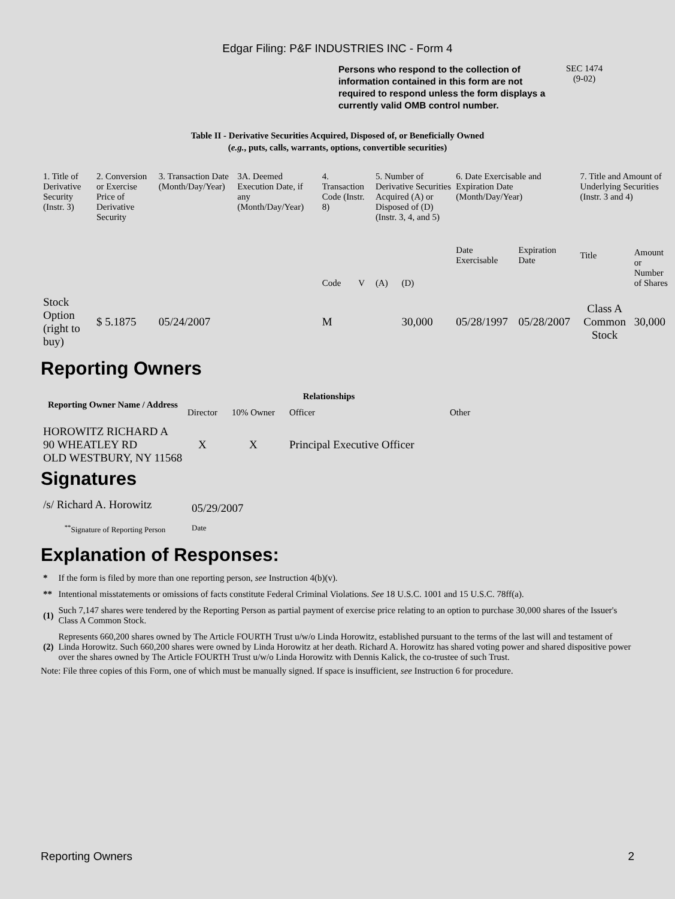Edgar Filing: P&F INDUSTRIES INC - Form 4
Persons who respond to the collection of information contained in this form are not required to respond unless the form displays a currently valid OMB control number.
SEC 1474
(9-02)
Table II - Derivative Securities Acquired, Disposed of, or Beneficially Owned
(e.g., puts, calls, warrants, options, convertible securities)
| 1. Title of Derivative Security (Instr. 3) | 2. Conversion or Exercise Price of Derivative Security | 3. Transaction Date (Month/Day/Year) | 3A. Deemed Execution Date, if any (Month/Day/Year) | 4. Transaction Code (Instr. 8) | | 5. Number of Derivative Securities Acquired (A) or Disposed of (D) (Instr. 3, 4, and 5) | | 6. Date Exercisable and Expiration Date (Month/Day/Year) | | 7. Title and Amount of Underlying Securities (Instr. 3 and 4) | |
| --- | --- | --- | --- | --- | --- | --- | --- | --- | --- | --- | --- |
| | | | | Code | V | (A) | (D) | Date Exercisable | Expiration Date | Title | Amount or Number of Shares |
| Stock Option (right to buy) | $ 5.1875 | 05/24/2007 | | M | | | 30,000 | 05/28/1997 | 05/28/2007 | Class A Common Stock | 30,000 |
Reporting Owners
| Reporting Owner Name / Address | Relationships | | | |
| --- | --- | --- | --- | --- |
| | Director | 10% Owner | Officer | Other |
| HOROWITZ RICHARD A 90 WHEATLEY RD OLD WESTBURY, NY 11568 | X | X | Principal Executive Officer | |
Signatures
| /s/ Richard A. Horowitz | 05/29/2007 |
| <sup>**</sup> Signature of Reporting Person | Date |
Explanation of Responses:
| * | If the form is filed by more than one reporting person, see Instruction 4(b)(v). |
| ** | Intentional misstatements or omissions of facts constitute Federal Criminal Violations. See 18 U.S.C. 1001 and 15 U.S.C. 78ff(a). |
| (1) | Such 7,147 shares were tendered by the Reporting Person as partial payment of exercise price relating to an option to purchase 30,000 shares of the Issuer's Class A Common Stock. |
| (2) | Represents 660,200 shares owned by The Article FOURTH Trust u/w/o Linda Horowitz, established pursuant to the terms of the last will and testament of Linda Horowitz. Such 660,200 shares were owned by Linda Horowitz at her death. Richard A. Horowitz has shared voting power and shared dispositive power over the shares owned by The Article FOURTH Trust u/w/o Linda Horowitz with Dennis Kalick, the co-trustee of such Trust. |
Note: File three copies of this Form, one of which must be manually signed. If space is insufficient, see Instruction 6 for procedure.
Reporting Owners 2